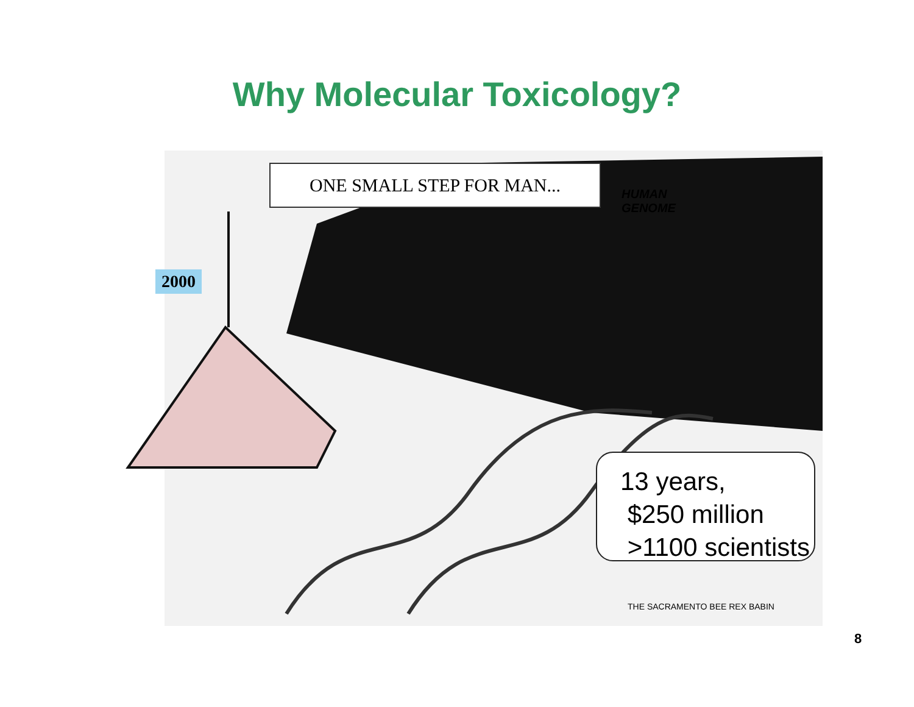Why Molecular Toxicology?
ONE SMALL STEP FOR MAN...
HUMAN
GENOME
2000
13 years,
$250 million
>1100 scientists
THE SACRAMENTO BEE REX BABIN
8